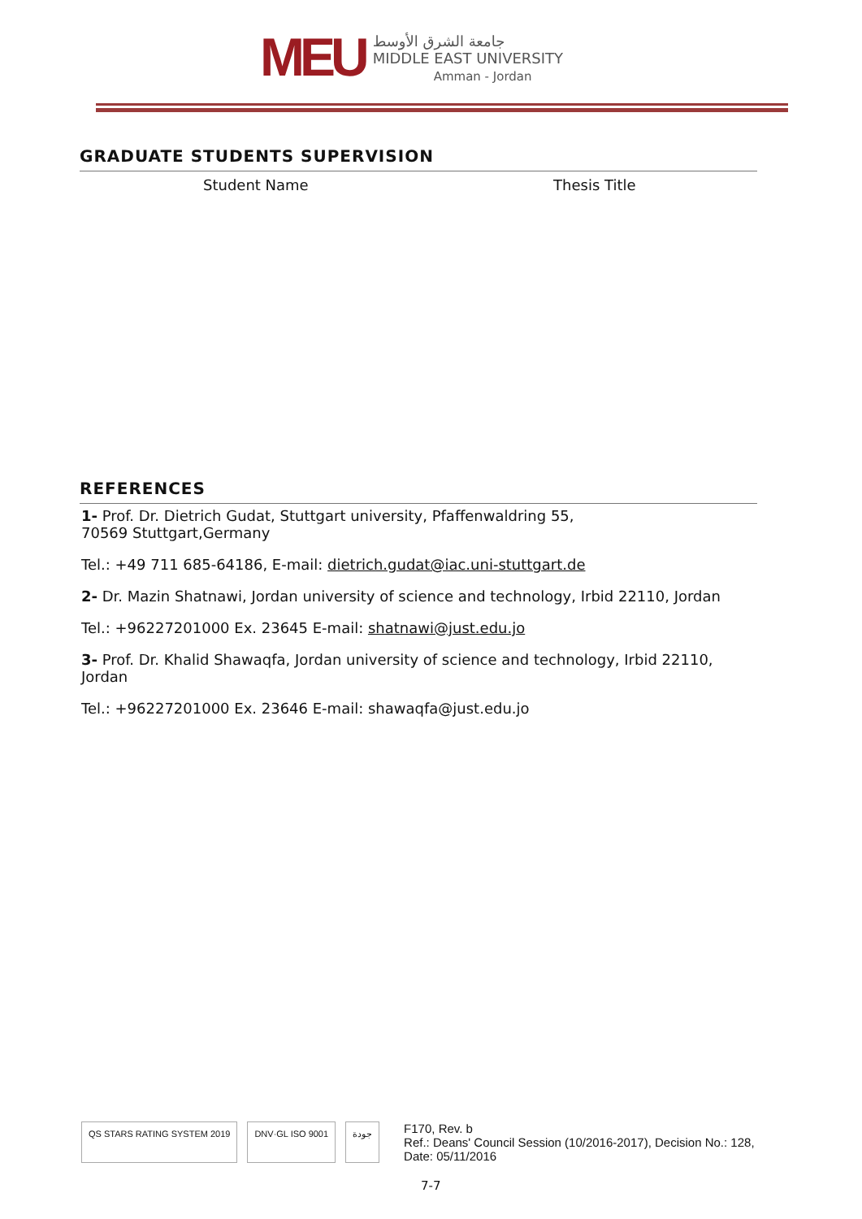MEU
جامعة الشرق الأوسط
MIDDLE EAST UNIVERSITY
Amman - Jordan
GRADUATE STUDENTS SUPERVISION
| Student Name | Thesis Title |
| --- | --- |
REFERENCES
1- Prof. Dr. Dietrich Gudat, Stuttgart university, Pfaffenwaldring 55,
70569 Stuttgart,Germany
Tel.: +49 711 685-64186, E-mail: dietrich.gudat@iac.uni-stuttgart.de
2- Dr. Mazin Shatnawi, Jordan university of science and technology, Irbid 22110, Jordan
Tel.: +96227201000 Ex. 23645 E-mail: shatnawi@just.edu.jo
3- Prof. Dr. Khalid Shawaqfa, Jordan university of science and technology, Irbid 22110, Jordan
Tel.: +96227201000 Ex. 23646 E-mail: shawaqfa@just.edu.jo
QS STARS RATING SYSTEM 2019 DNV·GL ISO 9001 جودة
F170, Rev. b
Ref.: Deans' Council Session (10/2016-2017), Decision No.: 128,
Date: 05/11/2016
7-7